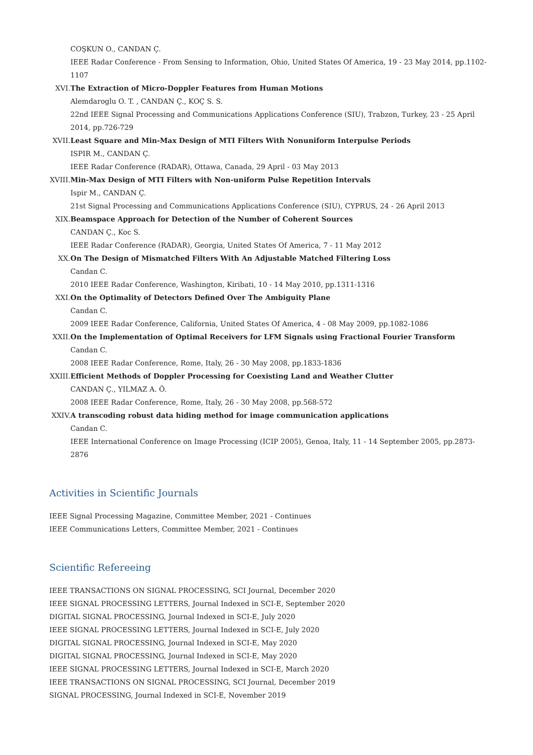COŞKUN O., CANDAN Ç.
IEEE Radar Conference - From Sensing to Information, Ohio, United States Of America, 19 - 23 May 2014, pp.1102-1107
XVI.
The Extraction of Micro-Doppler Features from Human Motions
Alemdaroglu O. T. , CANDAN Ç., KOÇ S. S.
22nd IEEE Signal Processing and Communications Applications Conference (SIU), Trabzon, Turkey, 23 - 25 April 2014, pp.726-729
XVII.
Least Square and Min-Max Design of MTI Filters With Nonuniform Interpulse Periods
ISPIR M., CANDAN Ç.
IEEE Radar Conference (RADAR), Ottawa, Canada, 29 April - 03 May 2013
XVIII.
Min-Max Design of MTI Filters with Non-uniform Pulse Repetition Intervals
Ispir M., CANDAN Ç.
21st Signal Processing and Communications Applications Conference (SIU), CYPRUS, 24 - 26 April 2013
XIX.
Beamspace Approach for Detection of the Number of Coherent Sources
CANDAN Ç., Koc S.
IEEE Radar Conference (RADAR), Georgia, United States Of America, 7 - 11 May 2012
XX.
On The Design of Mismatched Filters With An Adjustable Matched Filtering Loss
Candan C.
2010 IEEE Radar Conference, Washington, Kiribati, 10 - 14 May 2010, pp.1311-1316
XXI.
On the Optimality of Detectors Defined Over The Ambiguity Plane
Candan C.
2009 IEEE Radar Conference, California, United States Of America, 4 - 08 May 2009, pp.1082-1086
XXII.
On the Implementation of Optimal Receivers for LFM Signals using Fractional Fourier Transform
Candan C.
2008 IEEE Radar Conference, Rome, Italy, 26 - 30 May 2008, pp.1833-1836
XXIII.
Efficient Methods of Doppler Processing for Coexisting Land and Weather Clutter
CANDAN Ç., YILMAZ A. Ö.
2008 IEEE Radar Conference, Rome, Italy, 26 - 30 May 2008, pp.568-572
XXIV.
A transcoding robust data hiding method for image communication applications
Candan C.
IEEE International Conference on Image Processing (ICIP 2005), Genoa, Italy, 11 - 14 September 2005, pp.2873-2876
Activities in Scientific Journals
IEEE Signal Processing Magazine, Committee Member, 2021 - Continues
IEEE Communications Letters, Committee Member, 2021 - Continues
Scientific Refereeing
IEEE TRANSACTIONS ON SIGNAL PROCESSING, SCI Journal, December 2020
IEEE SIGNAL PROCESSING LETTERS, Journal Indexed in SCI-E, September 2020
DIGITAL SIGNAL PROCESSING, Journal Indexed in SCI-E, July 2020
IEEE SIGNAL PROCESSING LETTERS, Journal Indexed in SCI-E, July 2020
DIGITAL SIGNAL PROCESSING, Journal Indexed in SCI-E, May 2020
DIGITAL SIGNAL PROCESSING, Journal Indexed in SCI-E, May 2020
IEEE SIGNAL PROCESSING LETTERS, Journal Indexed in SCI-E, March 2020
IEEE TRANSACTIONS ON SIGNAL PROCESSING, SCI Journal, December 2019
SIGNAL PROCESSING, Journal Indexed in SCI-E, November 2019